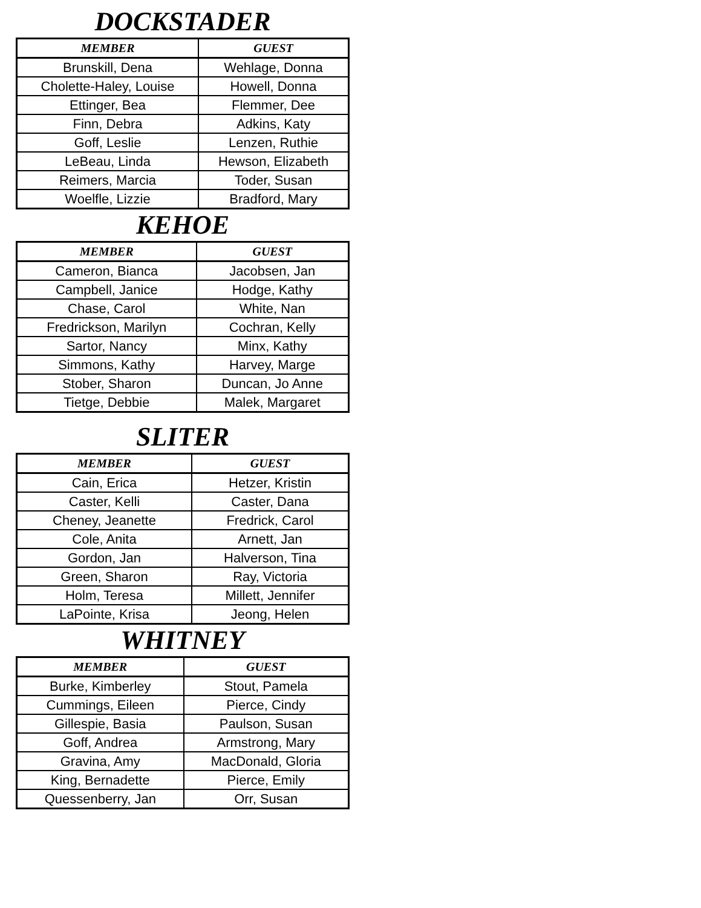DOCKSTADER
| MEMBER | GUEST |
| --- | --- |
| Brunskill, Dena | Wehlage, Donna |
| Cholette-Haley, Louise | Howell, Donna |
| Ettinger, Bea | Flemmer, Dee |
| Finn, Debra | Adkins, Katy |
| Goff, Leslie | Lenzen, Ruthie |
| LeBeau, Linda | Hewson, Elizabeth |
| Reimers, Marcia | Toder, Susan |
| Woelfle, Lizzie | Bradford, Mary |
KEHOE
| MEMBER | GUEST |
| --- | --- |
| Cameron, Bianca | Jacobsen, Jan |
| Campbell, Janice | Hodge, Kathy |
| Chase, Carol | White, Nan |
| Fredrickson, Marilyn | Cochran, Kelly |
| Sartor, Nancy | Minx, Kathy |
| Simmons, Kathy | Harvey, Marge |
| Stober, Sharon | Duncan, Jo Anne |
| Tietge, Debbie | Malek, Margaret |
SLITER
| MEMBER | GUEST |
| --- | --- |
| Cain, Erica | Hetzer, Kristin |
| Caster, Kelli | Caster, Dana |
| Cheney, Jeanette | Fredrick, Carol |
| Cole, Anita | Arnett, Jan |
| Gordon, Jan | Halverson, Tina |
| Green, Sharon | Ray, Victoria |
| Holm, Teresa | Millett, Jennifer |
| LaPointe, Krisa | Jeong, Helen |
WHITNEY
| MEMBER | GUEST |
| --- | --- |
| Burke, Kimberley | Stout, Pamela |
| Cummings, Eileen | Pierce, Cindy |
| Gillespie, Basia | Paulson, Susan |
| Goff, Andrea | Armstrong, Mary |
| Gravina, Amy | MacDonald, Gloria |
| King, Bernadette | Pierce, Emily |
| Quessenberry, Jan | Orr, Susan |